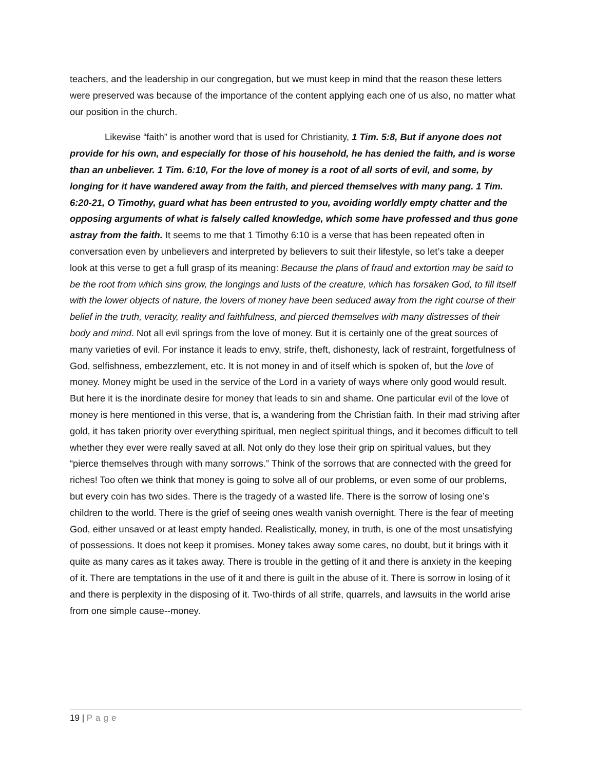teachers, and the leadership in our congregation, but we must keep in mind that the reason these letters were preserved was because of the importance of the content applying each one of us also, no matter what our position in the church.
Likewise “faith” is another word that is used for Christianity, 1 Tim. 5:8, But if anyone does not provide for his own, and especially for those of his household, he has denied the faith, and is worse than an unbeliever. 1 Tim. 6:10, For the love of money is a root of all sorts of evil, and some, by longing for it have wandered away from the faith, and pierced themselves with many pang. 1 Tim. 6:20-21, O Timothy, guard what has been entrusted to you, avoiding worldly empty chatter and the opposing arguments of what is falsely called knowledge, which some have professed and thus gone astray from the faith. It seems to me that 1 Timothy 6:10 is a verse that has been repeated often in conversation even by unbelievers and interpreted by believers to suit their lifestyle, so let’s take a deeper look at this verse to get a full grasp of its meaning: Because the plans of fraud and extortion may be said to be the root from which sins grow, the longings and lusts of the creature, which has forsaken God, to fill itself with the lower objects of nature, the lovers of money have been seduced away from the right course of their belief in the truth, veracity, reality and faithfulness, and pierced themselves with many distresses of their body and mind. Not all evil springs from the love of money. But it is certainly one of the great sources of many varieties of evil. For instance it leads to envy, strife, theft, dishonesty, lack of restraint, forgetfulness of God, selfishness, embezzlement, etc. It is not money in and of itself which is spoken of, but the love of money. Money might be used in the service of the Lord in a variety of ways where only good would result. But here it is the inordinate desire for money that leads to sin and shame. One particular evil of the love of money is here mentioned in this verse, that is, a wandering from the Christian faith. In their mad striving after gold, it has taken priority over everything spiritual, men neglect spiritual things, and it becomes difficult to tell whether they ever were really saved at all. Not only do they lose their grip on spiritual values, but they “pierce themselves through with many sorrows.” Think of the sorrows that are connected with the greed for riches! Too often we think that money is going to solve all of our problems, or even some of our problems, but every coin has two sides. There is the tragedy of a wasted life. There is the sorrow of losing one’s children to the world. There is the grief of seeing ones wealth vanish overnight. There is the fear of meeting God, either unsaved or at least empty handed. Realistically, money, in truth, is one of the most unsatisfying of possessions. It does not keep it promises. Money takes away some cares, no doubt, but it brings with it quite as many cares as it takes away. There is trouble in the getting of it and there is anxiety in the keeping of it. There are temptations in the use of it and there is guilt in the abuse of it. There is sorrow in losing of it and there is perplexity in the disposing of it. Two-thirds of all strife, quarrels, and lawsuits in the world arise from one simple cause--money.
19 | Page